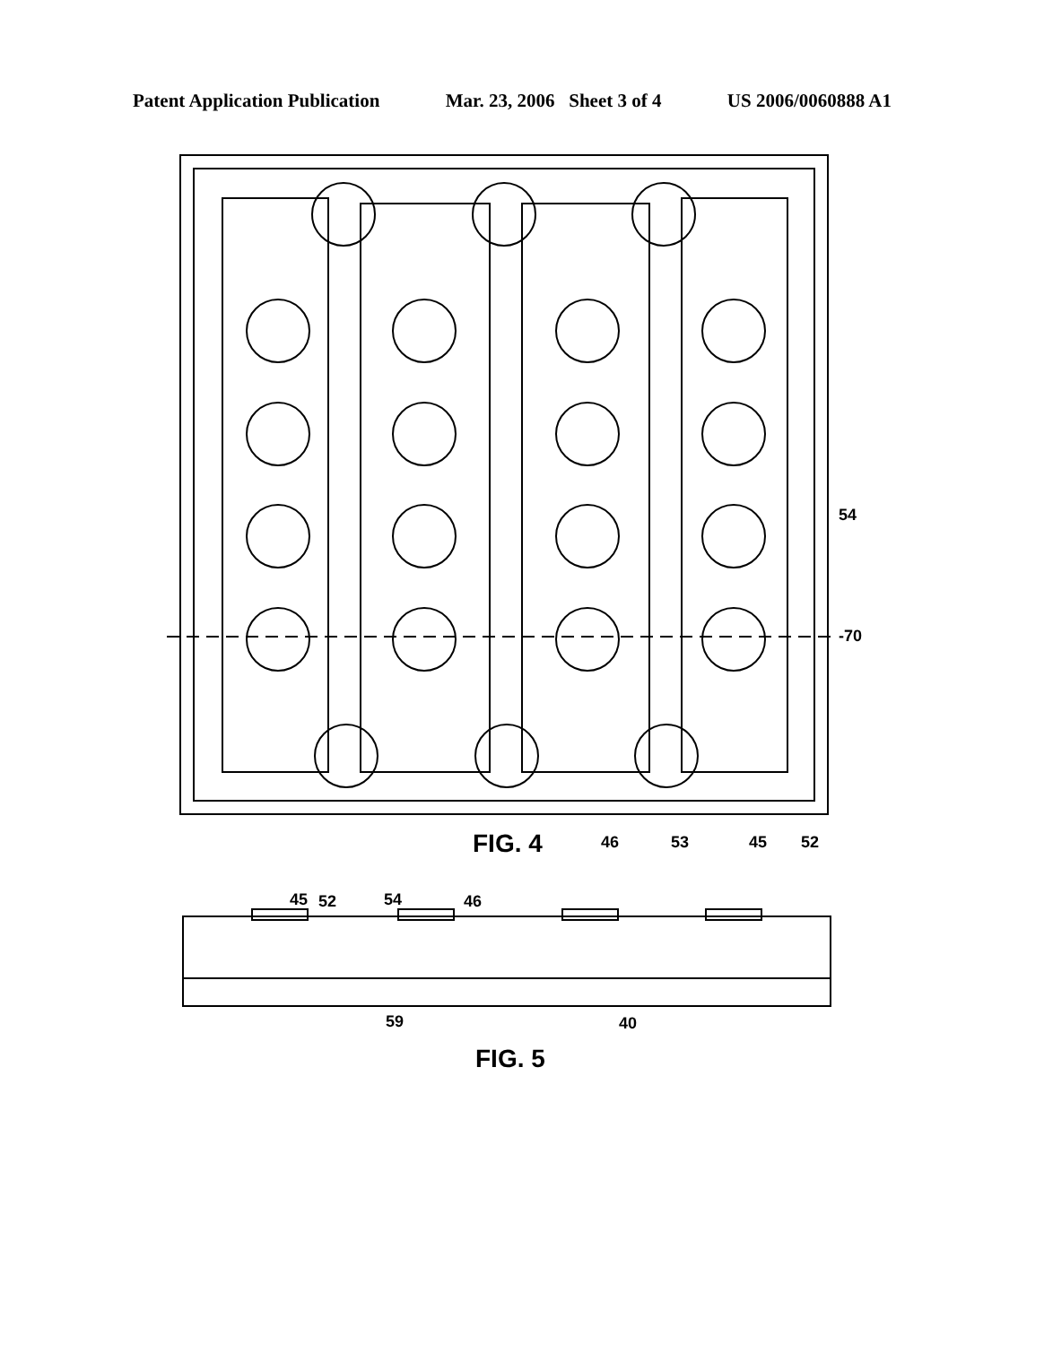Patent Application Publication Mar. 23, 2006 Sheet 3 of 4 US 2006/0060888 A1
-70
54
46
53
45
52
FIG. 4
45
52
54
46
59
40
FIG. 5